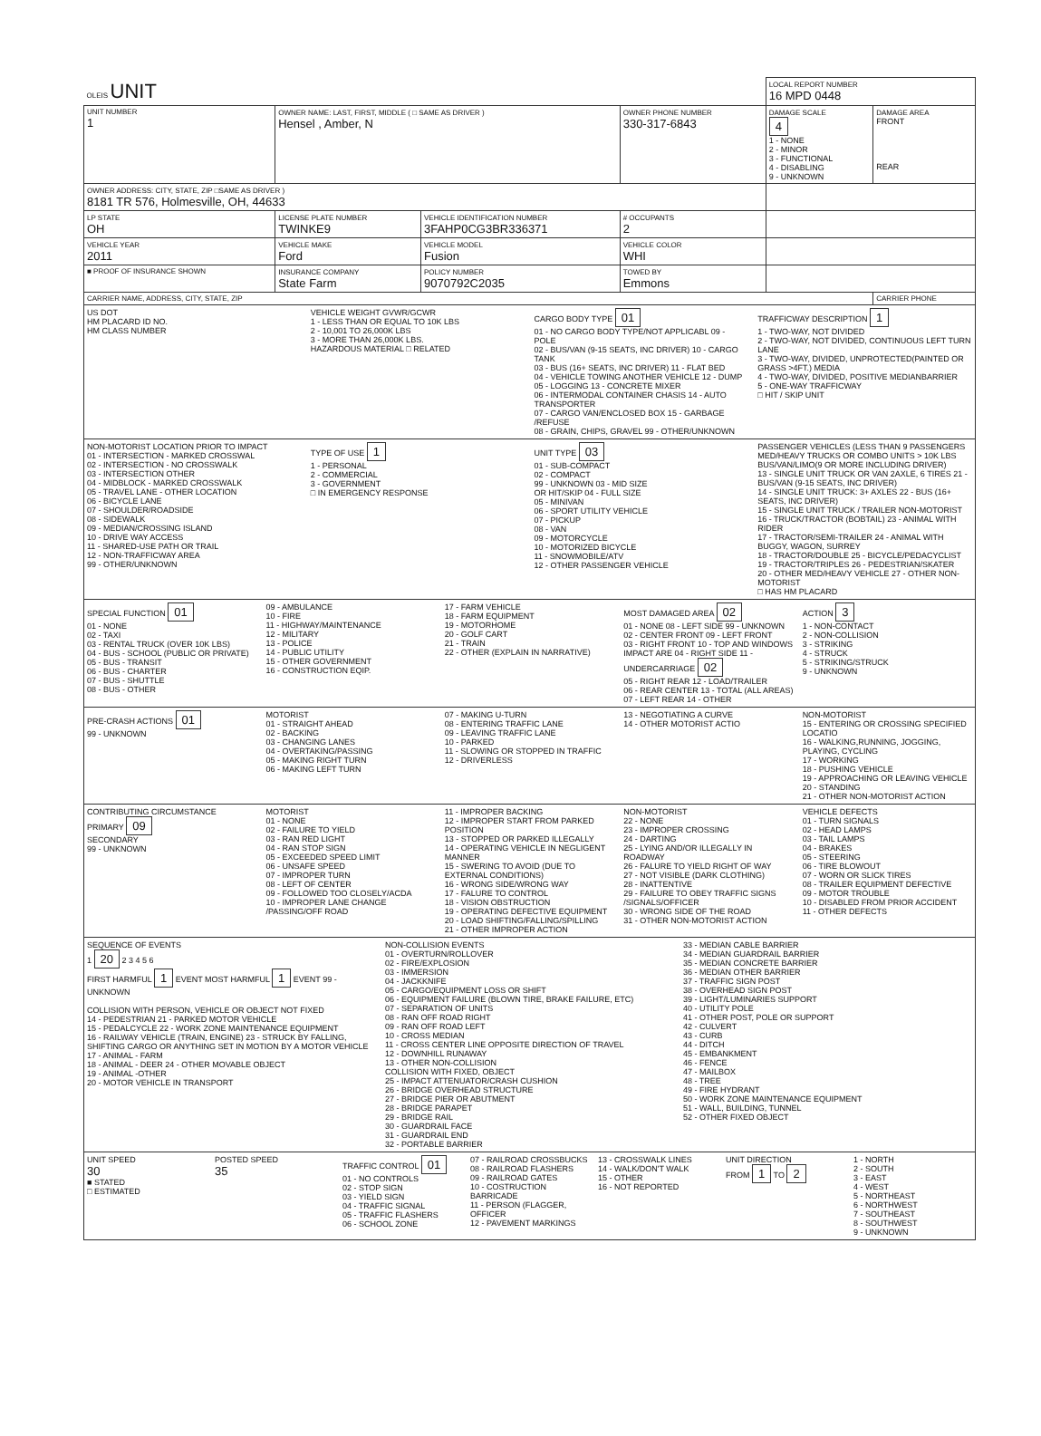| OLEIS UNIT | | | | LOCAL REPORT NUMBER 16 MPD 0448 | |
| UNIT NUMBER 1 | OWNER NAME: LAST, FIRST, MIDDLE ( □ SAME AS DRIVER ) Hensel , Amber, N | | OWNER PHONE NUMBER 330-317-6843 | DAMAGE SCALE 4 1 - NONE 2 - MINOR 3 - FUNCTIONAL 4 - DISABLING 9 - UNKNOWN | DAMAGE AREA FRONT REAR |
| OWNER ADDRESS: CITY, STATE, ZIP □SAME AS DRIVER ) 8181 TR 576, Holmesville, OH, 44633 | | | | | |
| LP STATE OH | LICENSE PLATE NUMBER TWINKE9 | VEHICLE IDENTIFICATION NUMBER 3FAHP0CG3BR336371 | # OCCUPANTS 2 | | |
| VEHICLE YEAR 2011 | VEHICLE MAKE Ford | VEHICLE MODEL Fusion | VEHICLE COLOR WHI | | |
| ■ PROOF OF INSURANCE SHOWN | INSURANCE COMPANY State Farm | POLICY NUMBER 9070792C2035 | TOWED BY Emmons | | |
| CARRIER NAME, ADDRESS, CITY, STATE, ZIP | | | | | CARRIER PHONE |
US DOT
HM PLACARD ID NO.
HM CLASS NUMBER
VEHICLE WEIGHT GVWR/GCWR
1 - LESS THAN OR EQUAL TO 10K LBS
2 - 10,001 TO 26,000K LBS
3 - MORE THAN 26,000K LBS.
HAZARDOUS MATERIAL □ RELATED
CARGO BODY TYPE 01
01 - NO CARGO BODY TYPE/NOT APPLICABL 09 - POLE
02 - BUS/VAN (9-15 SEATS, INC DRIVER) 10 - CARGO TANK
03 - BUS (16+ SEATS, INC DRIVER) 11 - FLAT BED
04 - VEHICLE TOWING ANOTHER VEHICLE 12 - DUMP
05 - LOGGING 13 - CONCRETE MIXER
06 - INTERMODAL CONTAINER CHASIS 14 - AUTO TRANSPORTER
07 - CARGO VAN/ENCLOSED BOX 15 - GARBAGE /REFUSE
08 - GRAIN, CHIPS, GRAVEL 99 - OTHER/UNKNOWN
TRAFFICWAY DESCRIPTION 1
1 - TWO-WAY, NOT DIVIDED
2 - TWO-WAY, NOT DIVIDED, CONTINUOUS LEFT TURN LANE
3 - TWO-WAY, DIVIDED, UNPROTECTED(PAINTED OR GRASS >4FT.) MEDIA
4 - TWO-WAY, DIVIDED, POSITIVE MEDIANBARRIER
5 - ONE-WAY TRAFFICWAY
□ HIT / SKIP UNIT
NON-MOTORIST LOCATION PRIOR TO IMPACT
01 - INTERSECTION - MARKED CROSSWAL
02 - INTERSECTION - NO CROSSWALK
03 - INTERSECTION OTHER
04 - MIDBLOCK - MARKED CROSSWALK
05 - TRAVEL LANE - OTHER LOCATION
06 - BICYCLE LANE
07 - SHOULDER/ROADSIDE
08 - SIDEWALK
09 - MEDIAN/CROSSING ISLAND
10 - DRIVE WAY ACCESS
11 - SHARED-USE PATH OR TRAIL
12 - NON-TRAFFICWAY AREA
99 - OTHER/UNKNOWN
TYPE OF USE 1
1 - PERSONAL
2 - COMMERCIAL
3 - GOVERNMENT
□ IN EMERGENCY RESPONSE
UNIT TYPE 03
01 - SUB-COMPACT
02 - COMPACT
99 - UNKNOWN 03 - MID SIZE
OR HIT/SKIP 04 - FULL SIZE
05 - MINIVAN
06 - SPORT UTILITY VEHICLE
07 - PICKUP
08 - VAN
09 - MOTORCYCLE
10 - MOTORIZED BICYCLE
11 - SNOWMOBILE/ATV
12 - OTHER PASSENGER VEHICLE
PASSENGER VEHICLES (LESS THAN 9 PASSENGERS MED/HEAVY TRUCKS OR COMBO UNITS > 10K LBS BUS/VAN/LIMO(9 OR MORE INCLUDING DRIVER)
13 - SINGLE UNIT TRUCK OR VAN 2AXLE, 6 TIRES 21 - BUS/VAN (9-15 SEATS, INC DRIVER)
14 - SINGLE UNIT TRUCK: 3+ AXLES 22 - BUS (16+ SEATS, INC DRIVER)
15 - SINGLE UNIT TRUCK / TRAILER NON-MOTORIST
16 - TRUCK/TRACTOR (BOBTAIL) 23 - ANIMAL WITH RIDER
17 - TRACTOR/SEMI-TRAILER 24 - ANIMAL WITH BUGGY, WAGON, SURREY
18 - TRACTOR/DOUBLE 25 - BICYCLE/PEDACYCLIST
19 - TRACTOR/TRIPLES 26 - PEDESTRIAN/SKATER
20 - OTHER MED/HEAVY VEHICLE 27 - OTHER NON-MOTORIST
□ HAS HM PLACARD
SPECIAL FUNCTION 01
01 - NONE
02 - TAXI
03 - RENTAL TRUCK (OVER 10K LBS)
04 - BUS - SCHOOL (PUBLIC OR PRIVATE)
05 - BUS - TRANSIT
06 - BUS - CHARTER
07 - BUS - SHUTTLE
08 - BUS - OTHER
09 - AMBULANCE
10 - FIRE
11 - HIGHWAY/MAINTENANCE
12 - MILITARY
13 - POLICE
14 - PUBLIC UTILITY
15 - OTHER GOVERNMENT
16 - CONSTRUCTION EQIP.
17 - FARM VEHICLE
18 - FARM EQUIPMENT
19 - MOTORHOME
20 - GOLF CART
21 - TRAIN
22 - OTHER (EXPLAIN IN NARRATIVE)
MOST DAMAGED AREA 02
01 - NONE 08 - LEFT SIDE 99 - UNKNOWN
02 - CENTER FRONT 09 - LEFT FRONT
03 - RIGHT FRONT 10 - TOP AND WINDOWS
IMPACT ARE 04 - RIGHT SIDE 11 - UNDERCARRIAGE 02
05 - RIGHT REAR 12 - LOAD/TRAILER
06 - REAR CENTER 13 - TOTAL (ALL AREAS)
07 - LEFT REAR 14 - OTHER
ACTION 3
1 - NON-CONTACT
2 - NON-COLLISION
3 - STRIKING
4 - STRUCK
5 - STRIKING/STRUCK
9 - UNKNOWN
PRE-CRASH ACTIONS 01
99 - UNKNOWN
MOTORIST
01 - STRAIGHT AHEAD
02 - BACKING
03 - CHANGING LANES
04 - OVERTAKING/PASSING
05 - MAKING RIGHT TURN
06 - MAKING LEFT TURN
07 - MAKING U-TURN
08 - ENTERING TRAFFIC LANE
09 - LEAVING TRAFFIC LANE
10 - PARKED
11 - SLOWING OR STOPPED IN TRAFFIC
12 - DRIVERLESS
13 - NEGOTIATING A CURVE
14 - OTHER MOTORIST ACTIO
NON-MOTORIST
15 - ENTERING OR CROSSING SPECIFIED LOCATIO
16 - WALKING,RUNNING, JOGGING, PLAYING, CYCLING
17 - WORKING
18 - PUSHING VEHICLE
19 - APPROACHING OR LEAVING VEHICLE
20 - STANDING
21 - OTHER NON-MOTORIST ACTION
CONTRIBUTING CIRCUMSTANCE
PRIMARY 09
SECONDARY
99 - UNKNOWN
MOTORIST
01 - NONE
02 - FAILURE TO YIELD
03 - RAN RED LIGHT
04 - RAN STOP SIGN
05 - EXCEEDED SPEED LIMIT
06 - UNSAFE SPEED
07 - IMPROPER TURN
08 - LEFT OF CENTER
09 - FOLLOWED TOO CLOSELY/ACDA
10 - IMPROPER LANE CHANGE /PASSING/OFF ROAD
11 - IMPROPER BACKING
12 - IMPROPER START FROM PARKED POSITION
13 - STOPPED OR PARKED ILLEGALLY
14 - OPERATING VEHICLE IN NEGLIGENT MANNER
15 - SWERING TO AVOID (DUE TO EXTERNAL CONDITIONS)
16 - WRONG SIDE/WRONG WAY
17 - FALURE TO CONTROL
18 - VISION OBSTRUCTION
19 - OPERATING DEFECTIVE EQUIPMENT
20 - LOAD SHIFTING/FALLING/SPILLING
21 - OTHER IMPROPER ACTION
NON-MOTORIST
22 - NONE
23 - IMPROPER CROSSING
24 - DARTING
25 - LYING AND/OR ILLEGALLY IN ROADWAY
26 - FALURE TO YIELD RIGHT OF WAY
27 - NOT VISIBLE (DARK CLOTHING)
28 - INATTENTIVE
29 - FAILURE TO OBEY TRAFFIC SIGNS /SIGNALS/OFFICER
30 - WRONG SIDE OF THE ROAD
31 - OTHER NON-MOTORIST ACTION
VEHICLE DEFECTS
01 - TURN SIGNALS
02 - HEAD LAMPS
03 - TAIL LAMPS
04 - BRAKES
05 - STEERING
06 - TIRE BLOWOUT
07 - WORN OR SLICK TIRES
08 - TRAILER EQUIPMENT DEFECTIVE
09 - MOTOR TROUBLE
10 - DISABLED FROM PRIOR ACCIDENT
11 - OTHER DEFECTS
SEQUENCE OF EVENTS
1 20 2 3 4 5 6
FIRST HARMFUL 1 EVENT MOST HARMFUL 1 EVENT 99 - UNKNOWN
COLLISION WITH PERSON, VEHICLE OR OBJECT NOT FIXED
14 - PEDESTRIAN 21 - PARKED MOTOR VEHICLE
15 - PEDALCYCLE 22 - WORK ZONE MAINTENANCE EQUIPMENT
16 - RAILWAY VEHICLE (TRAIN, ENGINE) 23 - STRUCK BY FALLING, SHIFTING CARGO OR ANYTHING SET IN MOTION BY A MOTOR VEHICLE
17 - ANIMAL - FARM
18 - ANIMAL - DEER 24 - OTHER MOVABLE OBJECT
19 - ANIMAL -OTHER
20 - MOTOR VEHICLE IN TRANSPORT
NON-COLLISION EVENTS
01 - OVERTURN/ROLLOVER
02 - FIRE/EXPLOSION
03 - IMMERSION
04 - JACKKNIFE
05 - CARGO/EQUIPMENT LOSS OR SHIFT
06 - EQUIPMENT FAILURE (BLOWN TIRE, BRAKE FAILURE, ETC)
07 - SEPARATION OF UNITS
08 - RAN OFF ROAD RIGHT
09 - RAN OFF ROAD LEFT
10 - CROSS MEDIAN
11 - CROSS CENTER LINE OPPOSITE DIRECTION OF TRAVEL
12 - DOWNHILL RUNAWAY
13 - OTHER NON-COLLISION
COLLISION WITH FIXED, OBJECT
25 - IMPACT ATTENUATOR/CRASH CUSHION
26 - BRIDGE OVERHEAD STRUCTURE
27 - BRIDGE PIER OR ABUTMENT
28 - BRIDGE PARAPET
29 - BRIDGE RAIL
30 - GUARDRAIL FACE
31 - GUARDRAIL END
32 - PORTABLE BARRIER
33 - MEDIAN CABLE BARRIER
34 - MEDIAN GUARDRAIL BARRIER
35 - MEDIAN CONCRETE BARRIER
36 - MEDIAN OTHER BARRIER
37 - TRAFFIC SIGN POST
38 - OVERHEAD SIGN POST
39 - LIGHT/LUMINARIES SUPPORT
40 - UTILITY POLE
41 - OTHER POST, POLE OR SUPPORT
42 - CULVERT
43 - CURB
44 - DITCH
45 - EMBANKMENT
46 - FENCE
47 - MAILBOX
48 - TREE
49 - FIRE HYDRANT
50 - WORK ZONE MAINTENANCE EQUIPMENT
51 - WALL, BUILDING, TUNNEL
52 - OTHER FIXED OBJECT
UNIT SPEED
30
■ STATED
□ ESTIMATED
POSTED SPEED
35
TRAFFIC CONTROL 01
01 - NO CONTROLS
02 - STOP SIGN
03 - YIELD SIGN
04 - TRAFFIC SIGNAL
05 - TRAFFIC FLASHERS
06 - SCHOOL ZONE
07 - RAILROAD CROSSBUCKS
08 - RAILROAD FLASHERS
09 - RAILROAD GATES
10 - COSTRUCTION BARRICADE
11 - PERSON (FLAGGER, OFFICER
12 - PAVEMENT MARKINGS
13 - CROSSWALK LINES
14 - WALK/DON'T WALK
15 - OTHER
16 - NOT REPORTED
UNIT DIRECTION
FROM 1 TO 2
1 - NORTH
2 - SOUTH
3 - EAST
4 - WEST
5 - NORTHEAST
6 - NORTHWEST
7 - SOUTHEAST
8 - SOUTHWEST
9 - UNKNOWN